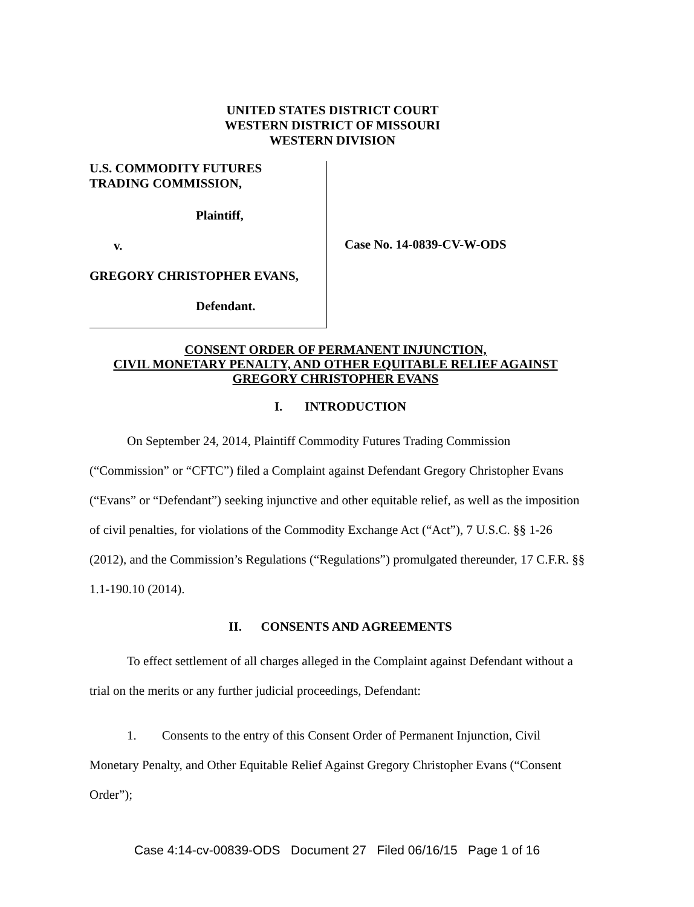UNITED STATES DISTRICT COURT
WESTERN DISTRICT OF MISSOURI
WESTERN DIVISION
U.S. COMMODITY FUTURES
TRADING COMMISSION,
Plaintiff,
v.
GREGORY CHRISTOPHER EVANS,
Defendant.
Case No. 14-0839-CV-W-ODS
CONSENT ORDER OF PERMANENT INJUNCTION,
CIVIL MONETARY PENALTY, AND OTHER EQUITABLE RELIEF AGAINST
GREGORY CHRISTOPHER EVANS
I. INTRODUCTION
On September 24, 2014, Plaintiff Commodity Futures Trading Commission (“Commission” or “CFTC”) filed a Complaint against Defendant Gregory Christopher Evans (“Evans” or “Defendant”) seeking injunctive and other equitable relief, as well as the imposition of civil penalties, for violations of the Commodity Exchange Act (“Act”), 7 U.S.C. §§ 1-26 (2012), and the Commission’s Regulations (“Regulations”) promulgated thereunder, 17 C.F.R. §§ 1.1-190.10 (2014).
II. CONSENTS AND AGREEMENTS
To effect settlement of all charges alleged in the Complaint against Defendant without a trial on the merits or any further judicial proceedings, Defendant:
1. Consents to the entry of this Consent Order of Permanent Injunction, Civil Monetary Penalty, and Other Equitable Relief Against Gregory Christopher Evans (“Consent Order”);
Case 4:14-cv-00839-ODS Document 27 Filed 06/16/15 Page 1 of 16